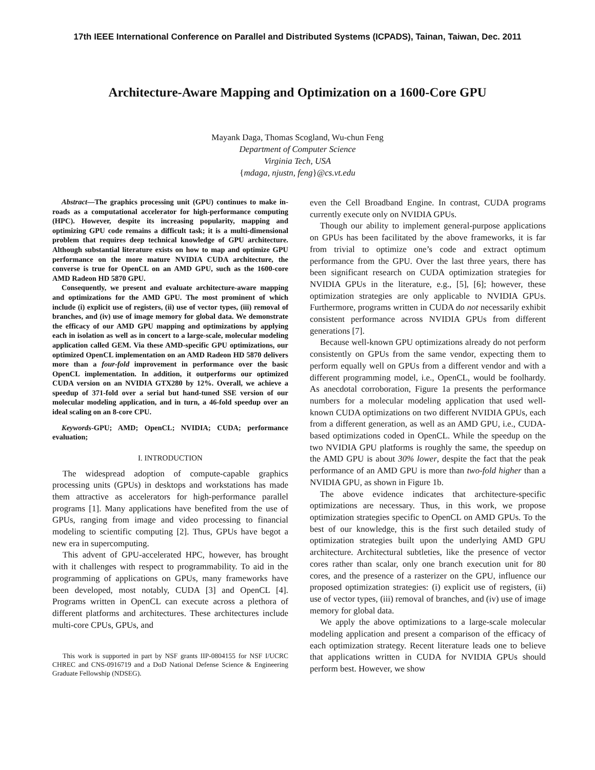17th IEEE International Conference on Parallel and Distributed Systems (ICPADS), Tainan, Taiwan, Dec. 2011
Architecture-Aware Mapping and Optimization on a 1600-Core GPU
Mayank Daga, Thomas Scogland, Wu-chun Feng
Department of Computer Science
Virginia Tech, USA
{mdaga, njustn, feng}@cs.vt.edu
Abstract—The graphics processing unit (GPU) continues to make in-roads as a computational accelerator for high-performance computing (HPC). However, despite its increasing popularity, mapping and optimizing GPU code remains a difficult task; it is a multi-dimensional problem that requires deep technical knowledge of GPU architecture. Although substantial literature exists on how to map and optimize GPU performance on the more mature NVIDIA CUDA architecture, the converse is true for OpenCL on an AMD GPU, such as the 1600-core AMD Radeon HD 5870 GPU.
Consequently, we present and evaluate architecture-aware mapping and optimizations for the AMD GPU. The most prominent of which include (i) explicit use of registers, (ii) use of vector types, (iii) removal of branches, and (iv) use of image memory for global data. We demonstrate the efficacy of our AMD GPU mapping and optimizations by applying each in isolation as well as in concert to a large-scale, molecular modeling application called GEM. Via these AMD-specific GPU optimizations, our optimized OpenCL implementation on an AMD Radeon HD 5870 delivers more than a four-fold improvement in performance over the basic OpenCL implementation. In addition, it outperforms our optimized CUDA version on an NVIDIA GTX280 by 12%. Overall, we achieve a speedup of 371-fold over a serial but hand-tuned SSE version of our molecular modeling application, and in turn, a 46-fold speedup over an ideal scaling on an 8-core CPU.
Keywords-GPU; AMD; OpenCL; NVIDIA; CUDA; performance evaluation;
I. INTRODUCTION
The widespread adoption of compute-capable graphics processing units (GPUs) in desktops and workstations has made them attractive as accelerators for high-performance parallel programs [1]. Many applications have benefited from the use of GPUs, ranging from image and video processing to financial modeling to scientific computing [2]. Thus, GPUs have begot a new era in supercomputing.
This advent of GPU-accelerated HPC, however, has brought with it challenges with respect to programmability. To aid in the programming of applications on GPUs, many frameworks have been developed, most notably, CUDA [3] and OpenCL [4]. Programs written in OpenCL can execute across a plethora of different platforms and architectures. These architectures include multi-core CPUs, GPUs, and
This work is supported in part by NSF grants IIP-0804155 for NSF I/UCRC CHREC and CNS-0916719 and a DoD National Defense Science & Engineering Graduate Fellowship (NDSEG).
even the Cell Broadband Engine. In contrast, CUDA programs currently execute only on NVIDIA GPUs.
Though our ability to implement general-purpose applications on GPUs has been facilitated by the above frameworks, it is far from trivial to optimize one’s code and extract optimum performance from the GPU. Over the last three years, there has been significant research on CUDA optimization strategies for NVIDIA GPUs in the literature, e.g., [5], [6]; however, these optimization strategies are only applicable to NVIDIA GPUs. Furthermore, programs written in CUDA do not necessarily exhibit consistent performance across NVIDIA GPUs from different generations [7].
Because well-known GPU optimizations already do not perform consistently on GPUs from the same vendor, expecting them to perform equally well on GPUs from a different vendor and with a different programming model, i.e., OpenCL, would be foolhardy. As anecdotal corroboration, Figure 1a presents the performance numbers for a molecular modeling application that used well-known CUDA optimizations on two different NVIDIA GPUs, each from a different generation, as well as an AMD GPU, i.e., CUDA-based optimizations coded in OpenCL. While the speedup on the two NVIDIA GPU platforms is roughly the same, the speedup on the AMD GPU is about 30% lower, despite the fact that the peak performance of an AMD GPU is more than two-fold higher than a NVIDIA GPU, as shown in Figure 1b.
The above evidence indicates that architecture-specific optimizations are necessary. Thus, in this work, we propose optimization strategies specific to OpenCL on AMD GPUs. To the best of our knowledge, this is the first such detailed study of optimization strategies built upon the underlying AMD GPU architecture. Architectural subtleties, like the presence of vector cores rather than scalar, only one branch execution unit for 80 cores, and the presence of a rasterizer on the GPU, influence our proposed optimization strategies: (i) explicit use of registers, (ii) use of vector types, (iii) removal of branches, and (iv) use of image memory for global data.
We apply the above optimizations to a large-scale molecular modeling application and present a comparison of the efficacy of each optimization strategy. Recent literature leads one to believe that applications written in CUDA for NVIDIA GPUs should perform best. However, we show